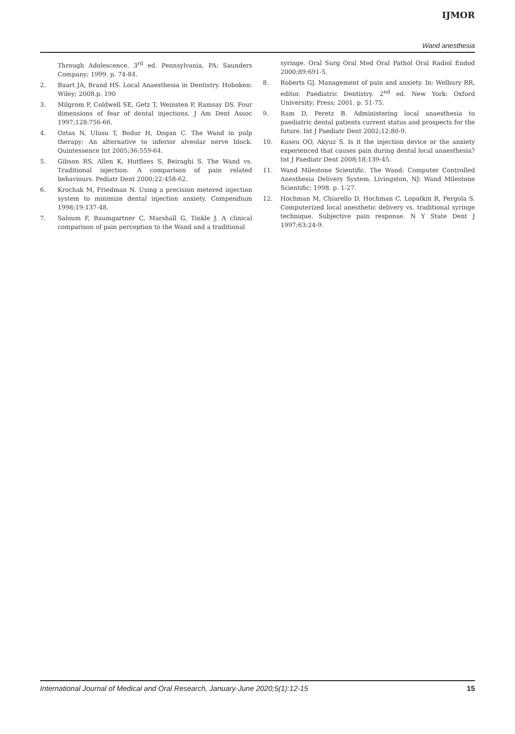IJMOR
Wand anesthesia
Through Adolescence. 3<sup>rd</sup> ed. Pennsylvania, PA: Saunders Company; 1999. p. 74-84.
2. Baart JA, Brand HS. Local Anaesthesia in Dentistry. Hoboken: Wiley; 2008.p. 190
3. Milgrom P, Coldwell SE, Getz T, Weinsten P, Ramsay DS. Four dimensions of fear of dental injections. J Am Dent Assoc 1997;128:756-66.
4. Oztas N, Ulusu T, Bodur H, Dogan C. The Wand in pulp therapy: An alternative to inferior alveolar nerve block. Quintessence Int 2005;36:559-64.
5. Gibson RS, Allen K, Hutflees S, Beiraghi S. The Wand vs. Traditional injection: A comparison of pain related behaviours. Pediatr Dent 2000;22:458-62.
6. Krochak M, Friedman N. Using a precision metered injection system to minimize dental injection anxiety. Compendium 1998;19:137-48.
7. Saloum F, Baumgartner C, Marshall G, Tinkle J. A clinical comparison of pain perception to the Wand and a traditional
syringe. Oral Surg Oral Med Oral Pathol Oral Radiol Endod 2000;89:691-5.
8. Roberts GJ. Management of pain and anxiety. In: Welbury RR, editor. Paediatric Dentistry. 2<sup>nd</sup> ed. New York: Oxford University; Press; 2001. p. 51-75.
9. Ram D, Peretz B. Administering local anaesthesia to paediatric dental patients current status and prospects for the future. Int J Paediatr Dent 2002;12:80-9.
10. Kuseu OO, Akyuz S. Is it the injection device or the anxiety experienced that causes pain during dental local anaesthesia? Int J Paediatr Dent 2008;18:139-45.
11. Wand Milestone Scientific. The Wand: Computer Controlled Anesthesia Delivery System. Livingston, NJ: Wand Milestone Scientific; 1998. p. 1-27.
12. Hochman M, Chiarello D, Hochman C, Lopatkin R, Pergola S. Computerized local anesthetic delivery vs. traditional syringe technique. Subjective pain response. N Y State Dent J 1997;63:24-9.
International Journal of Medical and Oral Research, January-June 2020;5(1):12-15 15